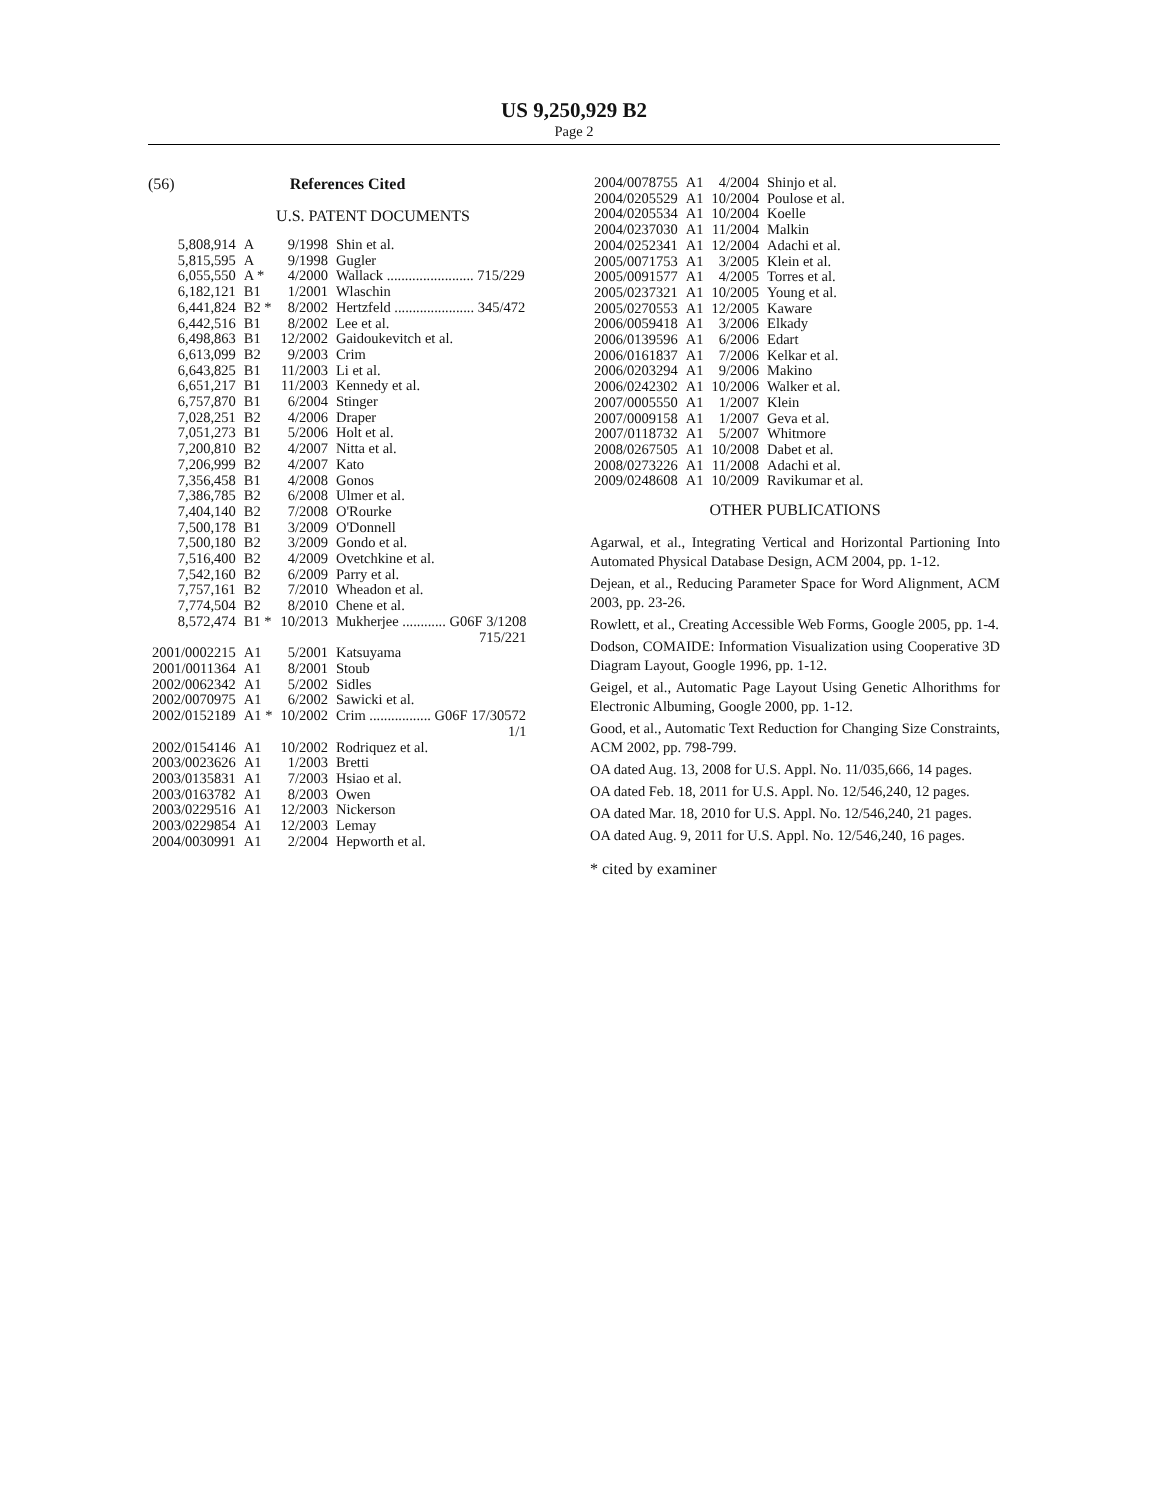US 9,250,929 B2
Page 2
(56) References Cited
U.S. PATENT DOCUMENTS
| 5,808,914 | A | 9/1998 | Shin et al. |
| 5,815,595 | A | 9/1998 | Gugler |
| 6,055,550 | A * | 4/2000 | Wallack ........................ 715/229 |
| 6,182,121 | B1 | 1/2001 | Wlaschin |
| 6,441,824 | B2 * | 8/2002 | Hertzfeld ...................... 345/472 |
| 6,442,516 | B1 | 8/2002 | Lee et al. |
| 6,498,863 | B1 | 12/2002 | Gaidoukevitch et al. |
| 6,613,099 | B2 | 9/2003 | Crim |
| 6,643,825 | B1 | 11/2003 | Li et al. |
| 6,651,217 | B1 | 11/2003 | Kennedy et al. |
| 6,757,870 | B1 | 6/2004 | Stinger |
| 7,028,251 | B2 | 4/2006 | Draper |
| 7,051,273 | B1 | 5/2006 | Holt et al. |
| 7,200,810 | B2 | 4/2007 | Nitta et al. |
| 7,206,999 | B2 | 4/2007 | Kato |
| 7,356,458 | B1 | 4/2008 | Gonos |
| 7,386,785 | B2 | 6/2008 | Ulmer et al. |
| 7,404,140 | B2 | 7/2008 | O'Rourke |
| 7,500,178 | B1 | 3/2009 | O'Donnell |
| 7,500,180 | B2 | 3/2009 | Gondo et al. |
| 7,516,400 | B2 | 4/2009 | Ovetchkine et al. |
| 7,542,160 | B2 | 6/2009 | Parry et al. |
| 7,757,161 | B2 | 7/2010 | Wheadon et al. |
| 7,774,504 | B2 | 8/2010 | Chene et al. |
| 8,572,474 | B1 * | 10/2013 | Mukherjee ............ G06F 3/1208 715/221 |
| 2001/0002215 | A1 | 5/2001 | Katsuyama |
| 2001/0011364 | A1 | 8/2001 | Stoub |
| 2002/0062342 | A1 | 5/2002 | Sidles |
| 2002/0070975 | A1 | 6/2002 | Sawicki et al. |
| 2002/0152189 | A1 * | 10/2002 | Crim ................. G06F 17/30572 1/1 |
| 2002/0154146 | A1 | 10/2002 | Rodriquez et al. |
| 2003/0023626 | A1 | 1/2003 | Bretti |
| 2003/0135831 | A1 | 7/2003 | Hsiao et al. |
| 2003/0163782 | A1 | 8/2003 | Owen |
| 2003/0229516 | A1 | 12/2003 | Nickerson |
| 2003/0229854 | A1 | 12/2003 | Lemay |
| 2004/0030991 | A1 | 2/2004 | Hepworth et al. |
| 2004/0078755 | A1 | 4/2004 | Shinjo et al. |
| 2004/0205529 | A1 | 10/2004 | Poulose et al. |
| 2004/0205534 | A1 | 10/2004 | Koelle |
| 2004/0237030 | A1 | 11/2004 | Malkin |
| 2004/0252341 | A1 | 12/2004 | Adachi et al. |
| 2005/0071753 | A1 | 3/2005 | Klein et al. |
| 2005/0091577 | A1 | 4/2005 | Torres et al. |
| 2005/0237321 | A1 | 10/2005 | Young et al. |
| 2005/0270553 | A1 | 12/2005 | Kaware |
| 2006/0059418 | A1 | 3/2006 | Elkady |
| 2006/0139596 | A1 | 6/2006 | Edart |
| 2006/0161837 | A1 | 7/2006 | Kelkar et al. |
| 2006/0203294 | A1 | 9/2006 | Makino |
| 2006/0242302 | A1 | 10/2006 | Walker et al. |
| 2007/0005550 | A1 | 1/2007 | Klein |
| 2007/0009158 | A1 | 1/2007 | Geva et al. |
| 2007/0118732 | A1 | 5/2007 | Whitmore |
| 2008/0267505 | A1 | 10/2008 | Dabet et al. |
| 2008/0273226 | A1 | 11/2008 | Adachi et al. |
| 2009/0248608 | A1 | 10/2009 | Ravikumar et al. |
OTHER PUBLICATIONS
Agarwal, et al., Integrating Vertical and Horizontal Partioning Into Automated Physical Database Design, ACM 2004, pp. 1-12.
Dejean, et al., Reducing Parameter Space for Word Alignment, ACM 2003, pp. 23-26.
Rowlett, et al., Creating Accessible Web Forms, Google 2005, pp. 1-4.
Dodson, COMAIDE: Information Visualization using Cooperative 3D Diagram Layout, Google 1996, pp. 1-12.
Geigel, et al., Automatic Page Layout Using Genetic Alhorithms for Electronic Albuming, Google 2000, pp. 1-12.
Good, et al., Automatic Text Reduction for Changing Size Constraints, ACM 2002, pp. 798-799.
OA dated Aug. 13, 2008 for U.S. Appl. No. 11/035,666, 14 pages.
OA dated Feb. 18, 2011 for U.S. Appl. No. 12/546,240, 12 pages.
OA dated Mar. 18, 2010 for U.S. Appl. No. 12/546,240, 21 pages.
OA dated Aug. 9, 2011 for U.S. Appl. No. 12/546,240, 16 pages.
* cited by examiner